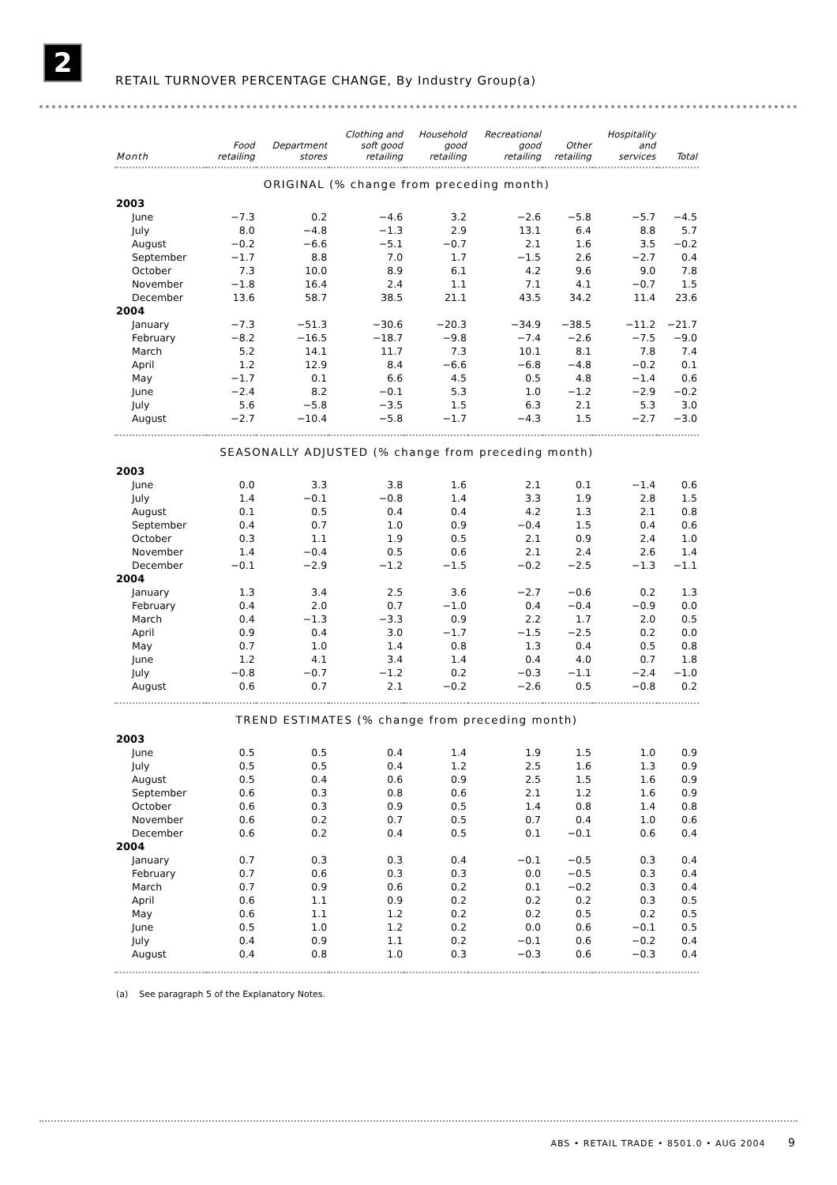2
RETAIL TURNOVER PERCENTAGE CHANGE, By Industry Group(a)
| Month | Food retailing | Department stores | Clothing and soft good retailing | Household good retailing | Recreational good retailing | Other retailing | Hospitality and services | Total |
| --- | --- | --- | --- | --- | --- | --- | --- | --- |
| ORIGINAL (% change from preceding month) | | | | | | | | |
| 2003 | | | | | | | | |
| June | −7.3 | 0.2 | −4.6 | 3.2 | −2.6 | −5.8 | −5.7 | −4.5 |
| July | 8.0 | −4.8 | −1.3 | 2.9 | 13.1 | 6.4 | 8.8 | 5.7 |
| August | −0.2 | −6.6 | −5.1 | −0.7 | 2.1 | 1.6 | 3.5 | −0.2 |
| September | −1.7 | 8.8 | 7.0 | 1.7 | −1.5 | 2.6 | −2.7 | 0.4 |
| October | 7.3 | 10.0 | 8.9 | 6.1 | 4.2 | 9.6 | 9.0 | 7.8 |
| November | −1.8 | 16.4 | 2.4 | 1.1 | 7.1 | 4.1 | −0.7 | 1.5 |
| December | 13.6 | 58.7 | 38.5 | 21.1 | 43.5 | 34.2 | 11.4 | 23.6 |
| 2004 | | | | | | | | |
| January | −7.3 | −51.3 | −30.6 | −20.3 | −34.9 | −38.5 | −11.2 | −21.7 |
| February | −8.2 | −16.5 | −18.7 | −9.8 | −7.4 | −2.6 | −7.5 | −9.0 |
| March | 5.2 | 14.1 | 11.7 | 7.3 | 10.1 | 8.1 | 7.8 | 7.4 |
| April | 1.2 | 12.9 | 8.4 | −6.6 | −6.8 | −4.8 | −0.2 | 0.1 |
| May | −1.7 | 0.1 | 6.6 | 4.5 | 0.5 | 4.8 | −1.4 | 0.6 |
| June | −2.4 | 8.2 | −0.1 | 5.3 | 1.0 | −1.2 | −2.9 | −0.2 |
| July | 5.6 | −5.8 | −3.5 | 1.5 | 6.3 | 2.1 | 5.3 | 3.0 |
| August | −2.7 | −10.4 | −5.8 | −1.7 | −4.3 | 1.5 | −2.7 | −3.0 |
| SEASONALLY ADJUSTED (% change from preceding month) | | | | | | | | |
| 2003 | | | | | | | | |
| June | 0.0 | 3.3 | 3.8 | 1.6 | 2.1 | 0.1 | −1.4 | 0.6 |
| July | 1.4 | −0.1 | −0.8 | 1.4 | 3.3 | 1.9 | 2.8 | 1.5 |
| August | 0.1 | 0.5 | 0.4 | 0.4 | 4.2 | 1.3 | 2.1 | 0.8 |
| September | 0.4 | 0.7 | 1.0 | 0.9 | −0.4 | 1.5 | 0.4 | 0.6 |
| October | 0.3 | 1.1 | 1.9 | 0.5 | 2.1 | 0.9 | 2.4 | 1.0 |
| November | 1.4 | −0.4 | 0.5 | 0.6 | 2.1 | 2.4 | 2.6 | 1.4 |
| December | −0.1 | −2.9 | −1.2 | −1.5 | −0.2 | −2.5 | −1.3 | −1.1 |
| 2004 | | | | | | | | |
| January | 1.3 | 3.4 | 2.5 | 3.6 | −2.7 | −0.6 | 0.2 | 1.3 |
| February | 0.4 | 2.0 | 0.7 | −1.0 | 0.4 | −0.4 | −0.9 | 0.0 |
| March | 0.4 | −1.3 | −3.3 | 0.9 | 2.2 | 1.7 | 2.0 | 0.5 |
| April | 0.9 | 0.4 | 3.0 | −1.7 | −1.5 | −2.5 | 0.2 | 0.0 |
| May | 0.7 | 1.0 | 1.4 | 0.8 | 1.3 | 0.4 | 0.5 | 0.8 |
| June | 1.2 | 4.1 | 3.4 | 1.4 | 0.4 | 4.0 | 0.7 | 1.8 |
| July | −0.8 | −0.7 | −1.2 | 0.2 | −0.3 | −1.1 | −2.4 | −1.0 |
| August | 0.6 | 0.7 | 2.1 | −0.2 | −2.6 | 0.5 | −0.8 | 0.2 |
| TREND ESTIMATES (% change from preceding month) | | | | | | | | |
| 2003 | | | | | | | | |
| June | 0.5 | 0.5 | 0.4 | 1.4 | 1.9 | 1.5 | 1.0 | 0.9 |
| July | 0.5 | 0.5 | 0.4 | 1.2 | 2.5 | 1.6 | 1.3 | 0.9 |
| August | 0.5 | 0.4 | 0.6 | 0.9 | 2.5 | 1.5 | 1.6 | 0.9 |
| September | 0.6 | 0.3 | 0.8 | 0.6 | 2.1 | 1.2 | 1.6 | 0.9 |
| October | 0.6 | 0.3 | 0.9 | 0.5 | 1.4 | 0.8 | 1.4 | 0.8 |
| November | 0.6 | 0.2 | 0.7 | 0.5 | 0.7 | 0.4 | 1.0 | 0.6 |
| December | 0.6 | 0.2 | 0.4 | 0.5 | 0.1 | −0.1 | 0.6 | 0.4 |
| 2004 | | | | | | | | |
| January | 0.7 | 0.3 | 0.3 | 0.4 | −0.1 | −0.5 | 0.3 | 0.4 |
| February | 0.7 | 0.6 | 0.3 | 0.3 | 0.0 | −0.5 | 0.3 | 0.4 |
| March | 0.7 | 0.9 | 0.6 | 0.2 | 0.1 | −0.2 | 0.3 | 0.4 |
| April | 0.6 | 1.1 | 0.9 | 0.2 | 0.2 | 0.2 | 0.3 | 0.5 |
| May | 0.6 | 1.1 | 1.2 | 0.2 | 0.2 | 0.5 | 0.2 | 0.5 |
| June | 0.5 | 1.0 | 1.2 | 0.2 | 0.0 | 0.6 | −0.1 | 0.5 |
| July | 0.4 | 0.9 | 1.1 | 0.2 | −0.1 | 0.6 | −0.2 | 0.4 |
| August | 0.4 | 0.8 | 1.0 | 0.3 | −0.3 | 0.6 | −0.3 | 0.4 |
(a) See paragraph 5 of the Explanatory Notes.
ABS • RETAIL TRADE • 8501.0 • AUG 2004 9